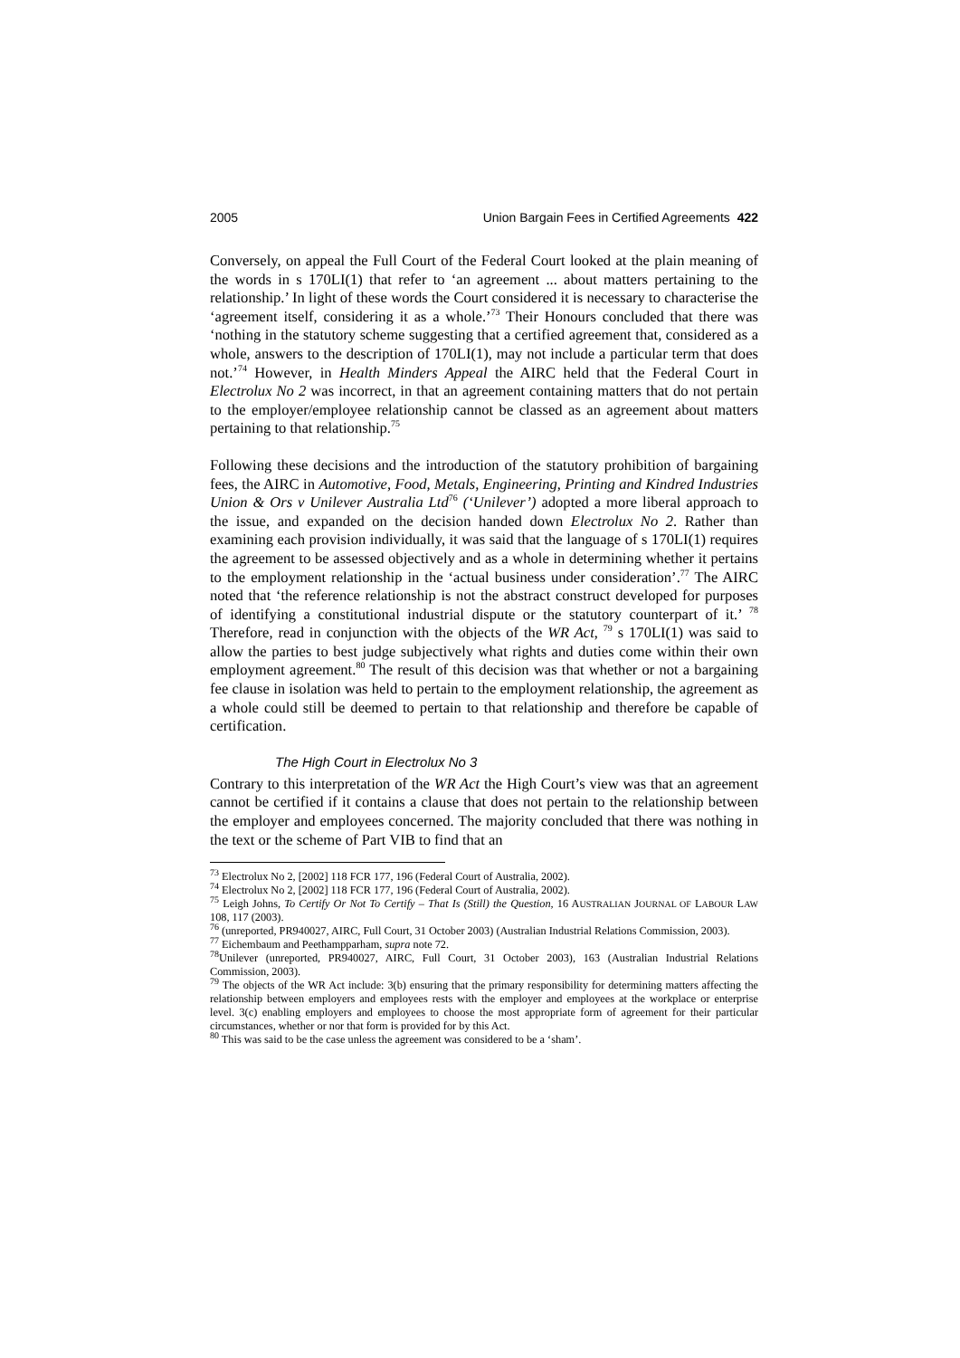2005 Union Bargain Fees in Certified Agreements 422
Conversely, on appeal the Full Court of the Federal Court looked at the plain meaning of the words in s 170LI(1) that refer to ‘an agreement ... about matters pertaining to the relationship.’ In light of these words the Court considered it is necessary to characterise the ‘agreement itself, considering it as a whole.’<sup>73</sup> Their Honours concluded that there was ‘nothing in the statutory scheme suggesting that a certified agreement that, considered as a whole, answers to the description of 170LI(1), may not include a particular term that does not.’<sup>74</sup> However, in Health Minders Appeal the AIRC held that the Federal Court in Electrolux No 2 was incorrect, in that an agreement containing matters that do not pertain to the employer/employee relationship cannot be classed as an agreement about matters pertaining to that relationship.<sup>75</sup>
Following these decisions and the introduction of the statutory prohibition of bargaining fees, the AIRC in Automotive, Food, Metals, Engineering, Printing and Kindred Industries Union & Ors v Unilever Australia Ltd<sup>76</sup> (‘Unilever’) adopted a more liberal approach to the issue, and expanded on the decision handed down Electrolux No 2. Rather than examining each provision individually, it was said that the language of s 170LI(1) requires the agreement to be assessed objectively and as a whole in determining whether it pertains to the employment relationship in the ‘actual business under consideration’.<sup>77</sup> The AIRC noted that ‘the reference relationship is not the abstract construct developed for purposes of identifying a constitutional industrial dispute or the statutory counterpart of it.’ <sup>78</sup> Therefore, read in conjunction with the objects of the WR Act, <sup>79</sup> s 170LI(1) was said to allow the parties to best judge subjectively what rights and duties come within their own employment agreement.<sup>80</sup> The result of this decision was that whether or not a bargaining fee clause in isolation was held to pertain to the employment relationship, the agreement as a whole could still be deemed to pertain to that relationship and therefore be capable of certification.
The High Court in Electrolux No 3
Contrary to this interpretation of the WR Act the High Court’s view was that an agreement cannot be certified if it contains a clause that does not pertain to the relationship between the employer and employees concerned. The majority concluded that there was nothing in the text or the scheme of Part VIB to find that an
<sup>73</sup> Electrolux No 2, [2002] 118 FCR 177, 196 (Federal Court of Australia, 2002).
<sup>74</sup> Electrolux No 2, [2002] 118 FCR 177, 196 (Federal Court of Australia, 2002).
<sup>75</sup> Leigh Johns, To Certify Or Not To Certify – That Is (Still) the Question, 16 AUSTRALIAN JOURNAL OF LABOUR LAW 108, 117 (2003).
<sup>76</sup> (unreported, PR940027, AIRC, Full Court, 31 October 2003) (Australian Industrial Relations Commission, 2003).
<sup>77</sup> Eichembaum and Peethampparham, supra note 72.
<sup>78</sup> Unilever (unreported, PR940027, AIRC, Full Court, 31 October 2003), 163 (Australian Industrial Relations Commission, 2003).
<sup>79</sup> The objects of the WR Act include: 3(b) ensuring that the primary responsibility for determining matters affecting the relationship between employers and employees rests with the employer and employees at the workplace or enterprise level. 3(c) enabling employers and employees to choose the most appropriate form of agreement for their particular circumstances, whether or nor that form is provided for by this Act.
<sup>80</sup> This was said to be the case unless the agreement was considered to be a ‘sham’.